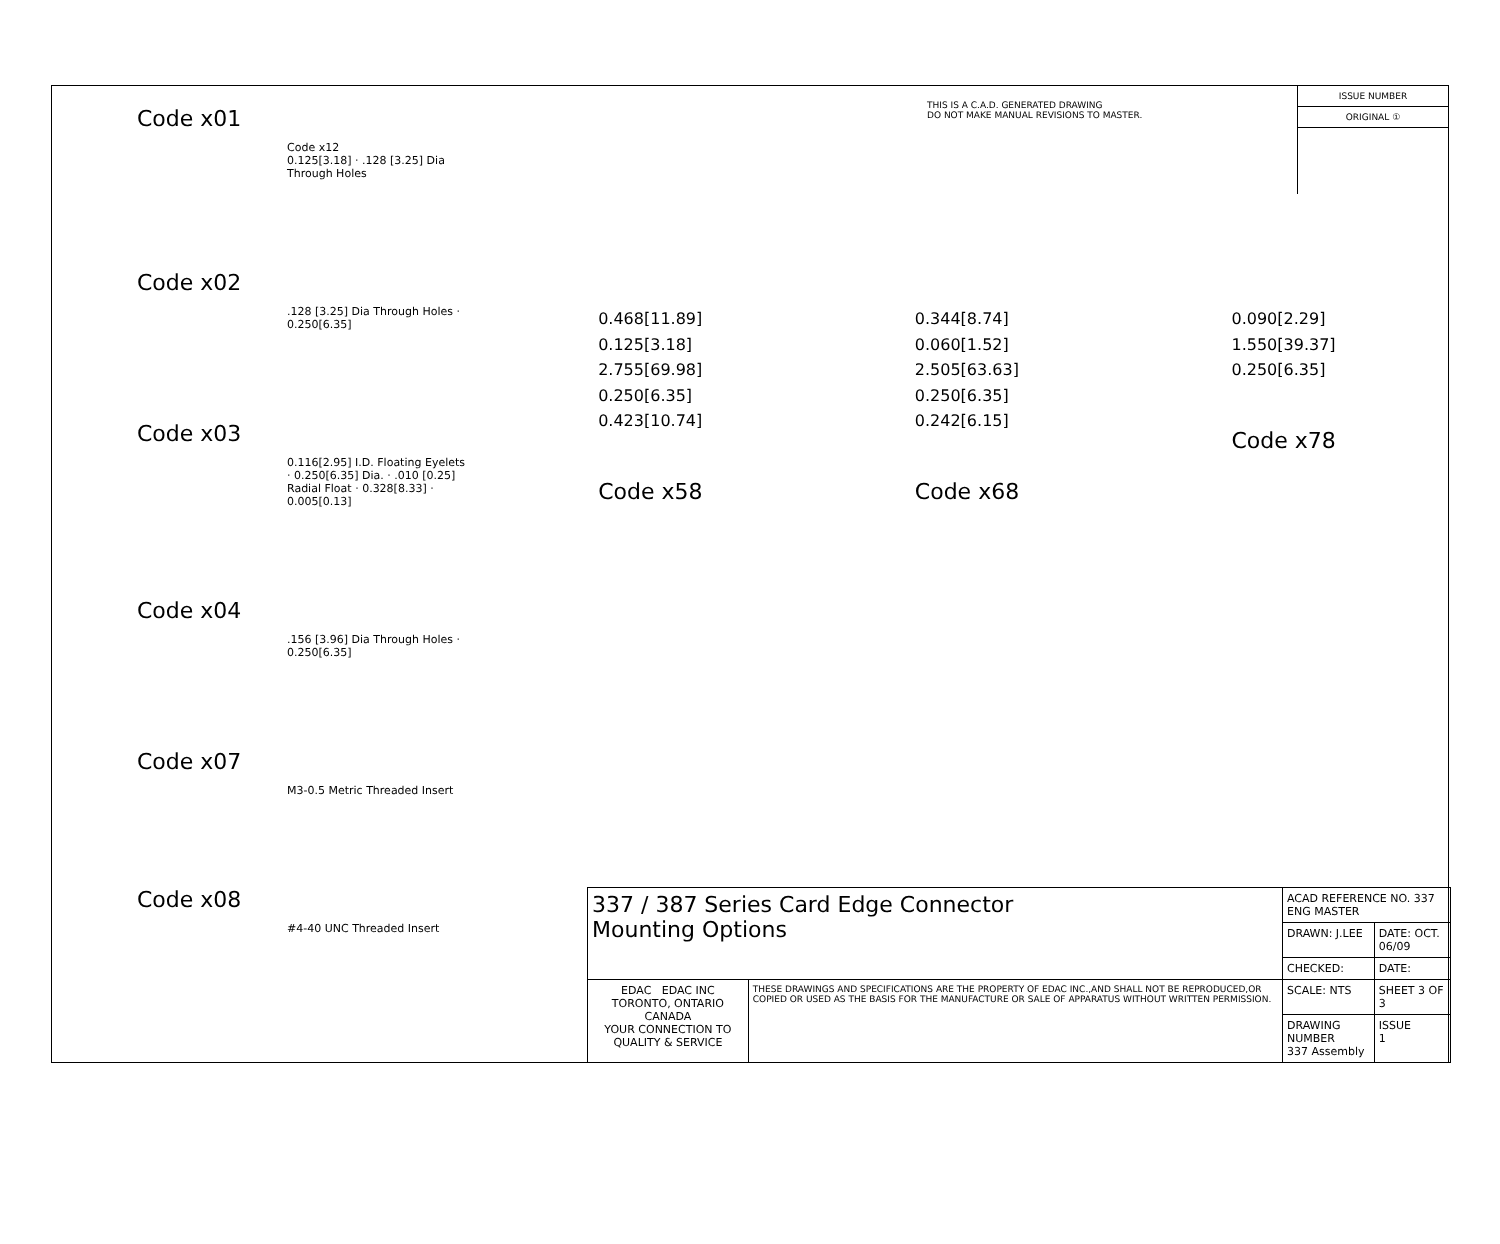THIS IS A C.A.D. GENERATED DRAWING
DO NOT MAKE MANUAL REVISIONS TO MASTER.
ISSUE NUMBER
ORIGINAL ①
Code x01
Code x12
0.125[3.18] · .128 [3.25] Dia Through Holes
Code x02
.128 [3.25] Dia Through Holes · 0.250[6.35]
Code x03
0.116[2.95] I.D. Floating Eyelets · 0.250[6.35] Dia. · .010 [0.25] Radial Float · 0.328[8.33] · 0.005[0.13]
Code x04
.156 [3.96] Dia Through Holes · 0.250[6.35]
Code x07
M3-0.5 Metric Threaded Insert
Code x08
#4-40 UNC Threaded Insert
0.468[11.89]
0.125[3.18]
2.755[69.98]
0.250[6.35]
0.423[10.74]
Code x58
0.344[8.74]
0.060[1.52]
2.505[63.63]
0.250[6.35]
0.242[6.15]
Code x68
0.090[2.29]
1.550[39.37]
0.250[6.35]
Code x78
| 337 / 387 Series Card Edge Connector Mounting Options | | ACAD REFERENCE NO. 337 ENG MASTER | |
| | | DRAWN: J.LEE | DATE: OCT. 06/09 |
| | | CHECKED: | DATE: |
| EDAC EDAC INC TORONTO, ONTARIO CANADA YOUR CONNECTION TO QUALITY & SERVICE | THESE DRAWINGS AND SPECIFICATIONS ARE THE PROPERTY OF EDAC INC.,AND SHALL NOT BE REPRODUCED,OR COPIED OR USED AS THE BASIS FOR THE MANUFACTURE OR SALE OF APPARATUS WITHOUT WRITTEN PERMISSION. | SCALE: NTS | SHEET 3 OF 3 |
| | | DRAWING NUMBER 337 Assembly | ISSUE 1 |